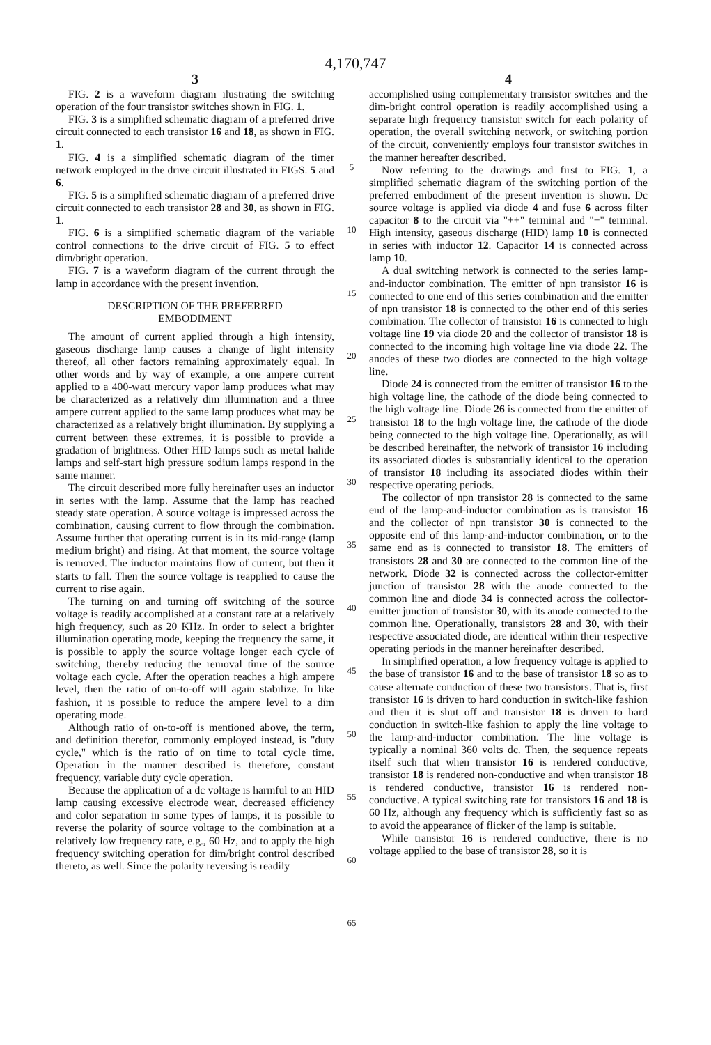4,170,747
3
FIG. 2 is a waveform diagram ilustrating the switching operation of the four transistor switches shown in FIG. 1.
FIG. 3 is a simplified schematic diagram of a preferred drive circuit connected to each transistor 16 and 18, as shown in FIG. 1.
FIG. 4 is a simplified schematic diagram of the timer network employed in the drive circuit illustrated in FIGS. 5 and 6.
FIG. 5 is a simplified schematic diagram of a preferred drive circuit connected to each transistor 28 and 30, as shown in FIG. 1.
FIG. 6 is a simplified schematic diagram of the variable control connections to the drive circuit of FIG. 5 to effect dim/bright operation.
FIG. 7 is a waveform diagram of the current through the lamp in accordance with the present invention.
DESCRIPTION OF THE PREFERRED
EMBODIMENT
The amount of current applied through a high intensity, gaseous discharge lamp causes a change of light intensity thereof, all other factors remaining approximately equal. In other words and by way of example, a one ampere current applied to a 400-watt mercury vapor lamp produces what may be characterized as a relatively dim illumination and a three ampere current applied to the same lamp produces what may be characterized as a relatively bright illumination. By supplying a current between these extremes, it is possible to provide a gradation of brightness. Other HID lamps such as metal halide lamps and self-start high pressure sodium lamps respond in the same manner.
The circuit described more fully hereinafter uses an inductor in series with the lamp. Assume that the lamp has reached steady state operation. A source voltage is impressed across the combination, causing current to flow through the combination. Assume further that operating current is in its mid-range (lamp medium bright) and rising. At that moment, the source voltage is removed. The inductor maintains flow of current, but then it starts to fall. Then the source voltage is reapplied to cause the current to rise again.
The turning on and turning off switching of the source voltage is readily accomplished at a constant rate at a relatively high frequency, such as 20 KHz. In order to select a brighter illumination operating mode, keeping the frequency the same, it is possible to apply the source voltage longer each cycle of switching, thereby reducing the removal time of the source voltage each cycle. After the operation reaches a high ampere level, then the ratio of on-to-off will again stabilize. In like fashion, it is possible to reduce the ampere level to a dim operating mode.
Although ratio of on-to-off is mentioned above, the term, and definition therefor, commonly employed instead, is "duty cycle," which is the ratio of on time to total cycle time. Operation in the manner described is therefore, constant frequency, variable duty cycle operation.
Because the application of a dc voltage is harmful to an HID lamp causing excessive electrode wear, decreased efficiency and color separation in some types of lamps, it is possible to reverse the polarity of source voltage to the combination at a relatively low frequency rate, e.g., 60 Hz, and to apply the high frequency switching operation for dim/bright control described thereto, as well. Since the polarity reversing is readily
5
10
15
20
25
30
35
40
45
50
55
60
65
4
accomplished using complementary transistor switches and the dim-bright control operation is readily accomplished using a separate high frequency transistor switch for each polarity of operation, the overall switching network, or switching portion of the circuit, conveniently employs four transistor switches in the manner hereafter described.
Now referring to the drawings and first to FIG. 1, a simplified schematic diagram of the switching portion of the preferred embodiment of the present invention is shown. Dc source voltage is applied via diode 4 and fuse 6 across filter capacitor 8 to the circuit via "++" terminal and "−" terminal. High intensity, gaseous discharge (HID) lamp 10 is connected in series with inductor 12. Capacitor 14 is connected across lamp 10.
A dual switching network is connected to the series lamp-and-inductor combination. The emitter of npn transistor 16 is connected to one end of this series combination and the emitter of npn transistor 18 is connected to the other end of this series combination. The collector of transistor 16 is connected to high voltage line 19 via diode 20 and the collector of transistor 18 is connected to the incoming high voltage line via diode 22. The anodes of these two diodes are connected to the high voltage line.
Diode 24 is connected from the emitter of transistor 16 to the high voltage line, the cathode of the diode being connected to the high voltage line. Diode 26 is connected from the emitter of transistor 18 to the high voltage line, the cathode of the diode being connected to the high voltage line. Operationally, as will be described hereinafter, the network of transistor 16 including its associated diodes is substantially identical to the operation of transistor 18 including its associated diodes within their respective operating periods.
The collector of npn transistor 28 is connected to the same end of the lamp-and-inductor combination as is transistor 16 and the collector of npn transistor 30 is connected to the opposite end of this lamp-and-inductor combination, or to the same end as is connected to transistor 18. The emitters of transistors 28 and 30 are connected to the common line of the network. Diode 32 is connected across the collector-emitter junction of transistor 28 with the anode connected to the common line and diode 34 is connected across the collector-emitter junction of transistor 30, with its anode connected to the common line. Operationally, transistors 28 and 30, with their respective associated diode, are identical within their respective operating periods in the manner hereinafter described.
In simplified operation, a low frequency voltage is applied to the base of transistor 16 and to the base of transistor 18 so as to cause alternate conduction of these two transistors. That is, first transistor 16 is driven to hard conduction in switch-like fashion and then it is shut off and transistor 18 is driven to hard conduction in switch-like fashion to apply the line voltage to the lamp-and-inductor combination. The line voltage is typically a nominal 360 volts dc. Then, the sequence repeats itself such that when transistor 16 is rendered conductive, transistor 18 is rendered non-conductive and when transistor 18 is rendered conductive, transistor 16 is rendered non-conductive. A typical switching rate for transistors 16 and 18 is 60 Hz, although any frequency which is sufficiently fast so as to avoid the appearance of flicker of the lamp is suitable.
While transistor 16 is rendered conductive, there is no voltage applied to the base of transistor 28, so it is